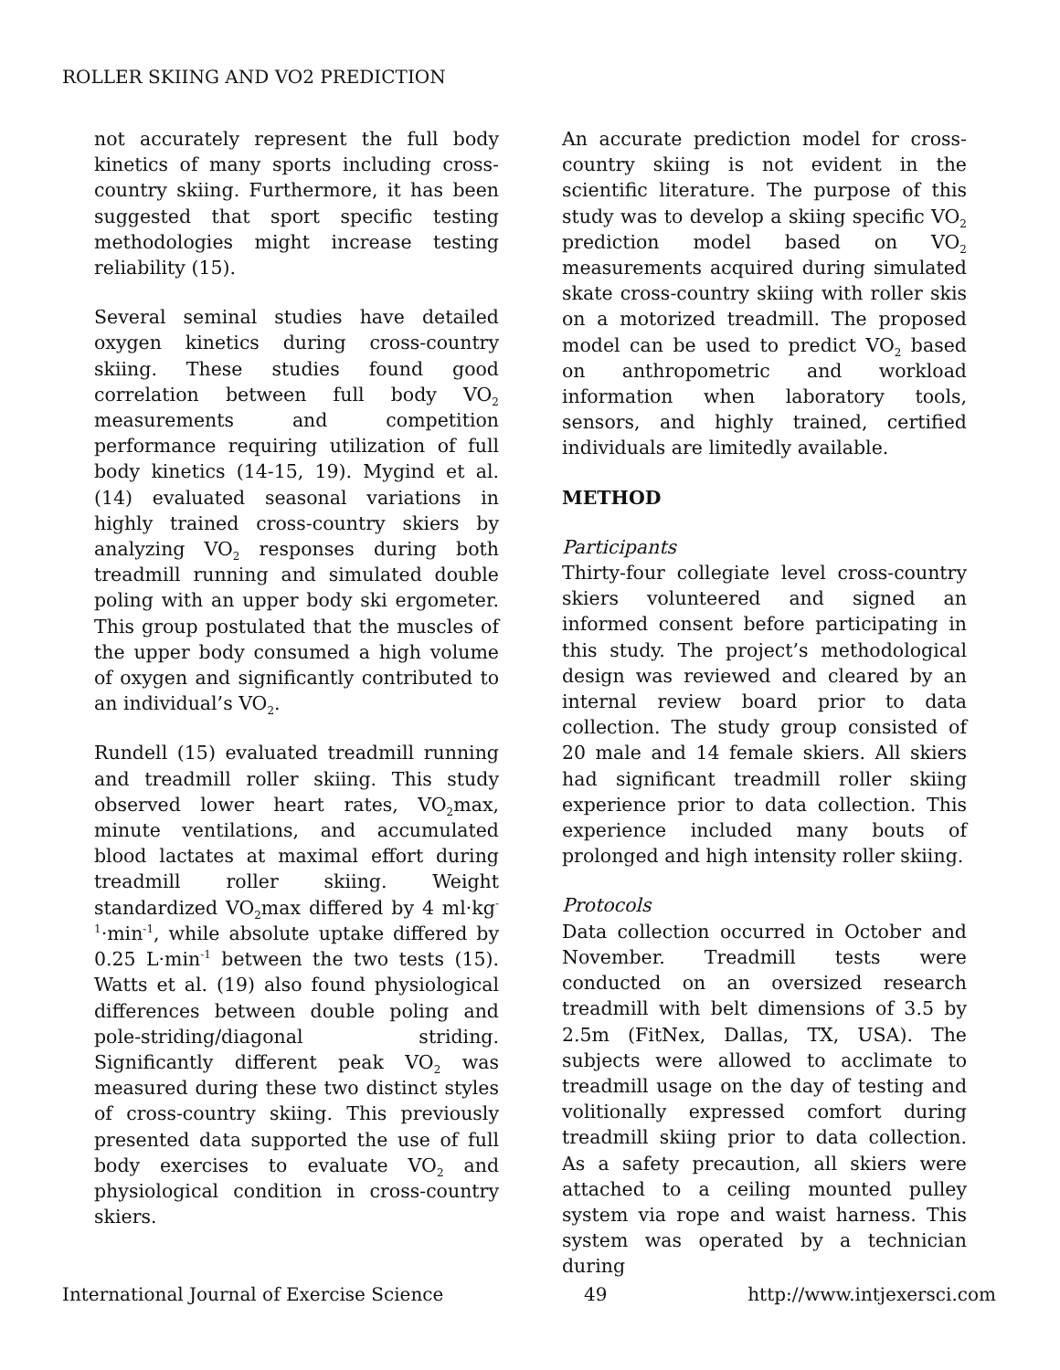ROLLER SKIING AND VO2 PREDICTION
not accurately represent the full body kinetics of many sports including cross-country skiing. Furthermore, it has been suggested that sport specific testing methodologies might increase testing reliability (15).
Several seminal studies have detailed oxygen kinetics during cross-country skiing. These studies found good correlation between full body VO<sub>2</sub> measurements and competition performance requiring utilization of full body kinetics (14-15, 19). Mygind et al. (14) evaluated seasonal variations in highly trained cross-country skiers by analyzing VO<sub>2</sub> responses during both treadmill running and simulated double poling with an upper body ski ergometer. This group postulated that the muscles of the upper body consumed a high volume of oxygen and significantly contributed to an individual’s VO<sub>2</sub>.
Rundell (15) evaluated treadmill running and treadmill roller skiing. This study observed lower heart rates, VO<sub>2</sub>max, minute ventilations, and accumulated blood lactates at maximal effort during treadmill roller skiing. Weight standardized VO<sub>2</sub>max differed by 4 ml·kg<sup>-1</sup>·min<sup>-1</sup>, while absolute uptake differed by 0.25 L·min<sup>-1</sup> between the two tests (15). Watts et al. (19) also found physiological differences between double poling and pole-striding/diagonal striding. Significantly different peak VO<sub>2</sub> was measured during these two distinct styles of cross-country skiing. This previously presented data supported the use of full body exercises to evaluate VO<sub>2</sub> and physiological condition in cross-country skiers.
An accurate prediction model for cross-country skiing is not evident in the scientific literature. The purpose of this study was to develop a skiing specific VO<sub>2</sub> prediction model based on VO<sub>2</sub> measurements acquired during simulated skate cross-country skiing with roller skis on a motorized treadmill. The proposed model can be used to predict VO<sub>2</sub> based on anthropometric and workload information when laboratory tools, sensors, and highly trained, certified individuals are limitedly available.
METHOD
Participants
Thirty-four collegiate level cross-country skiers volunteered and signed an informed consent before participating in this study. The project’s methodological design was reviewed and cleared by an internal review board prior to data collection. The study group consisted of 20 male and 14 female skiers. All skiers had significant treadmill roller skiing experience prior to data collection. This experience included many bouts of prolonged and high intensity roller skiing.
Protocols
Data collection occurred in October and November. Treadmill tests were conducted on an oversized research treadmill with belt dimensions of 3.5 by 2.5m (FitNex, Dallas, TX, USA). The subjects were allowed to acclimate to treadmill usage on the day of testing and volitionally expressed comfort during treadmill skiing prior to data collection. As a safety precaution, all skiers were attached to a ceiling mounted pulley system via rope and waist harness. This system was operated by a technician during
International Journal of Exercise Science 49 http://www.intjexersci.com